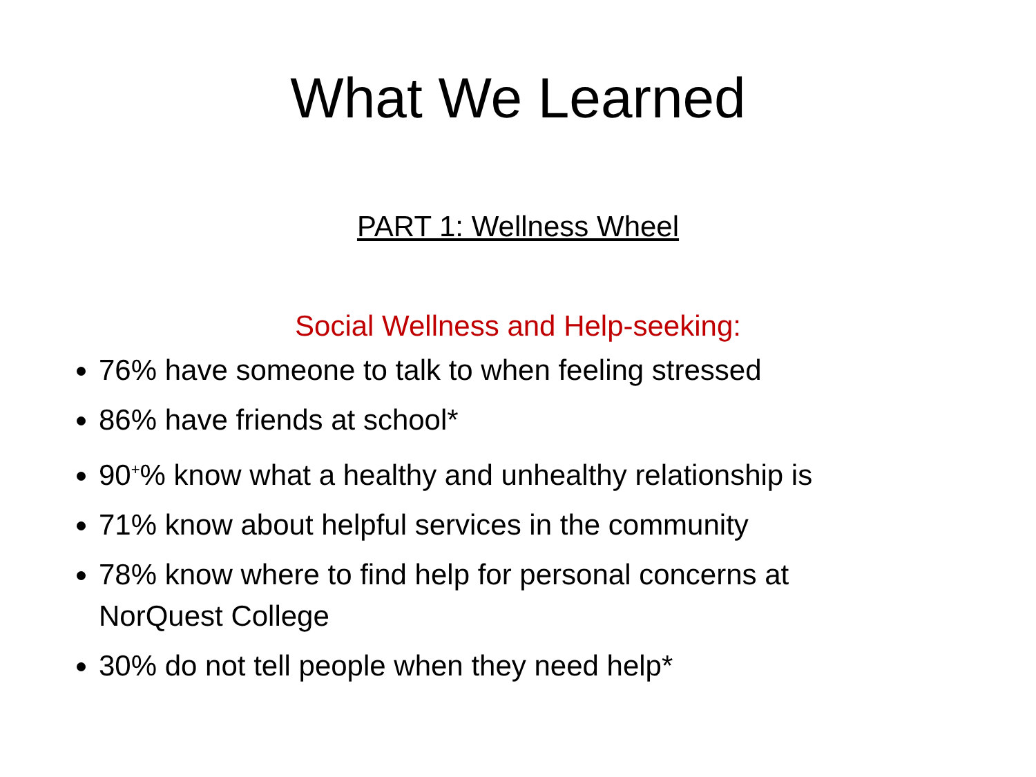What We Learned
PART 1: Wellness Wheel
Social Wellness and Help-seeking:
76% have someone to talk to when feeling stressed
86% have friends at school*
90<sup>+</sup>% know what a healthy and unhealthy relationship is
71% know about helpful services in the community
78% know where to find help for personal concerns at NorQuest College
30% do not tell people when they need help*